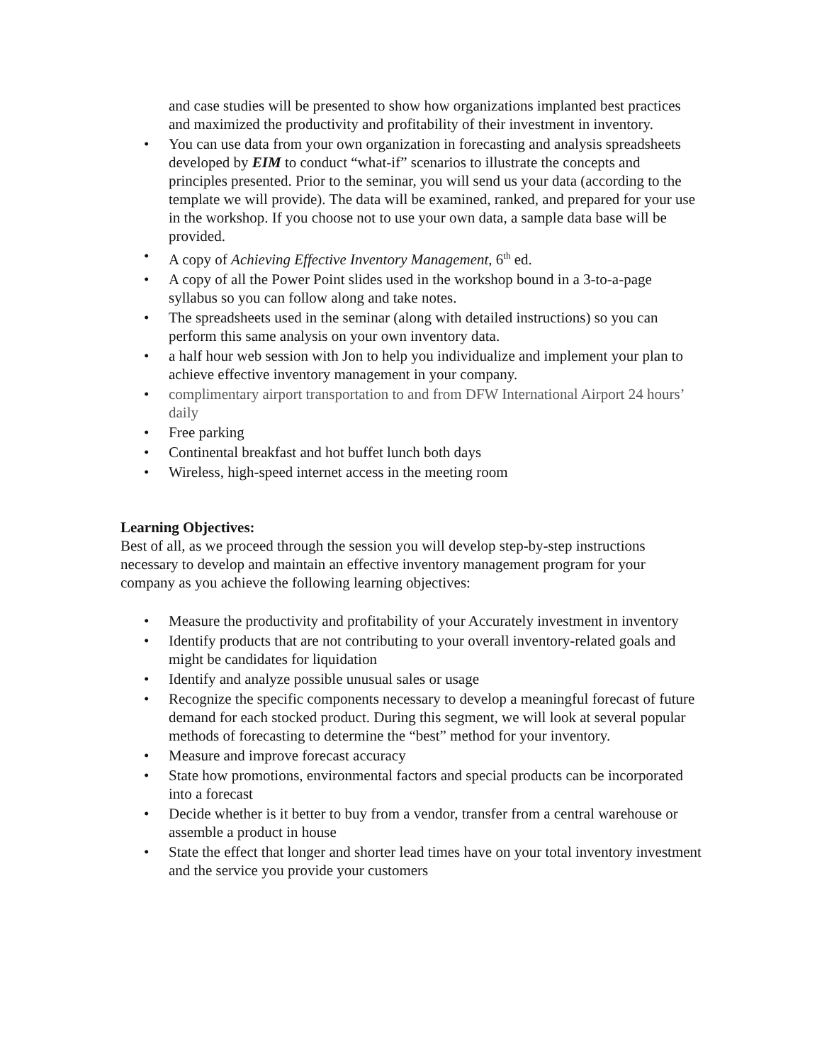and case studies will be presented to show how organizations implanted best practices and maximized the productivity and profitability of their investment in inventory.
• You can use data from your own organization in forecasting and analysis spreadsheets developed by EIM to conduct “what-if” scenarios to illustrate the concepts and principles presented. Prior to the seminar, you will send us your data (according to the template we will provide). The data will be examined, ranked, and prepared for your use in the workshop. If you choose not to use your own data, a sample data base will be provided.
• A copy of Achieving Effective Inventory Management, 6<sup>th</sup> ed.
• A copy of all the Power Point slides used in the workshop bound in a 3-to-a-page syllabus so you can follow along and take notes.
• The spreadsheets used in the seminar (along with detailed instructions) so you can perform this same analysis on your own inventory data.
• a half hour web session with Jon to help you individualize and implement your plan to achieve effective inventory management in your company.
• complimentary airport transportation to and from DFW International Airport 24 hours’ daily
• Free parking
• Continental breakfast and hot buffet lunch both days
• Wireless, high-speed internet access in the meeting room
Learning Objectives:
Best of all, as we proceed through the session you will develop step-by-step instructions necessary to develop and maintain an effective inventory management program for your company as you achieve the following learning objectives:
• Measure the productivity and profitability of your Accurately investment in inventory
• Identify products that are not contributing to your overall inventory-related goals and might be candidates for liquidation
• Identify and analyze possible unusual sales or usage
• Recognize the specific components necessary to develop a meaningful forecast of future demand for each stocked product. During this segment, we will look at several popular methods of forecasting to determine the “best” method for your inventory.
• Measure and improve forecast accuracy
• State how promotions, environmental factors and special products can be incorporated into a forecast
• Decide whether is it better to buy from a vendor, transfer from a central warehouse or assemble a product in house
• State the effect that longer and shorter lead times have on your total inventory investment and the service you provide your customers